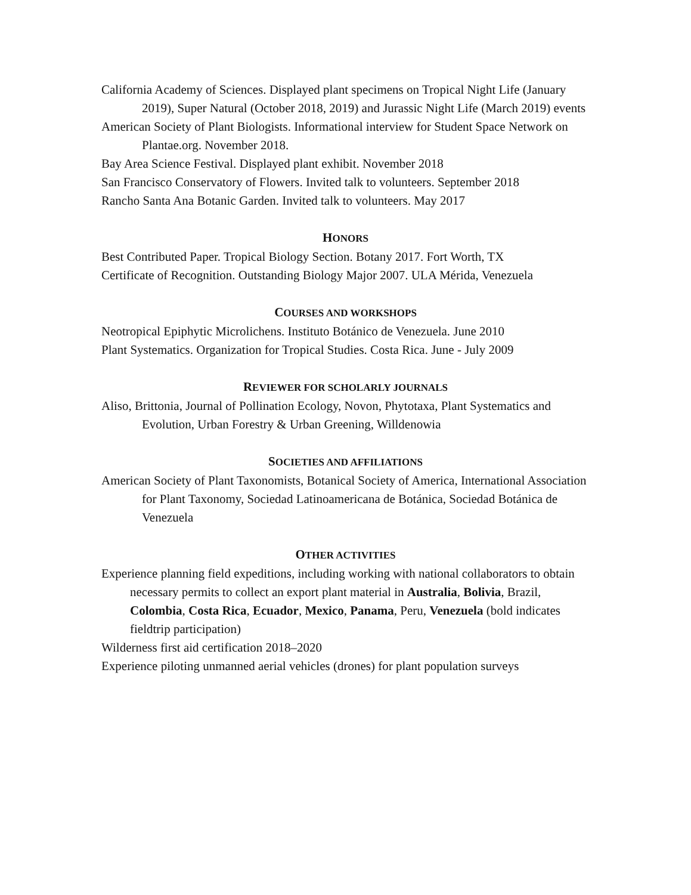California Academy of Sciences. Displayed plant specimens on Tropical Night Life (January 2019), Super Natural (October 2018, 2019) and Jurassic Night Life (March 2019) events
American Society of Plant Biologists. Informational interview for Student Space Network on Plantae.org. November 2018.
Bay Area Science Festival. Displayed plant exhibit. November 2018
San Francisco Conservatory of Flowers. Invited talk to volunteers. September 2018
Rancho Santa Ana Botanic Garden. Invited talk to volunteers. May 2017
HONORS
Best Contributed Paper. Tropical Biology Section. Botany 2017. Fort Worth, TX
Certificate of Recognition. Outstanding Biology Major 2007. ULA Mérida, Venezuela
COURSES AND WORKSHOPS
Neotropical Epiphytic Microlichens. Instituto Botánico de Venezuela. June 2010
Plant Systematics. Organization for Tropical Studies. Costa Rica. June - July 2009
REVIEWER FOR SCHOLARLY JOURNALS
Aliso, Brittonia, Journal of Pollination Ecology, Novon, Phytotaxa, Plant Systematics and Evolution, Urban Forestry & Urban Greening, Willdenowia
SOCIETIES AND AFFILIATIONS
American Society of Plant Taxonomists, Botanical Society of America, International Association for Plant Taxonomy, Sociedad Latinoamericana de Botánica, Sociedad Botánica de Venezuela
OTHER ACTIVITIES
Experience planning field expeditions, including working with national collaborators to obtain necessary permits to collect an export plant material in Australia, Bolivia, Brazil, Colombia, Costa Rica, Ecuador, Mexico, Panama, Peru, Venezuela (bold indicates fieldtrip participation)
Wilderness first aid certification 2018–2020
Experience piloting unmanned aerial vehicles (drones) for plant population surveys